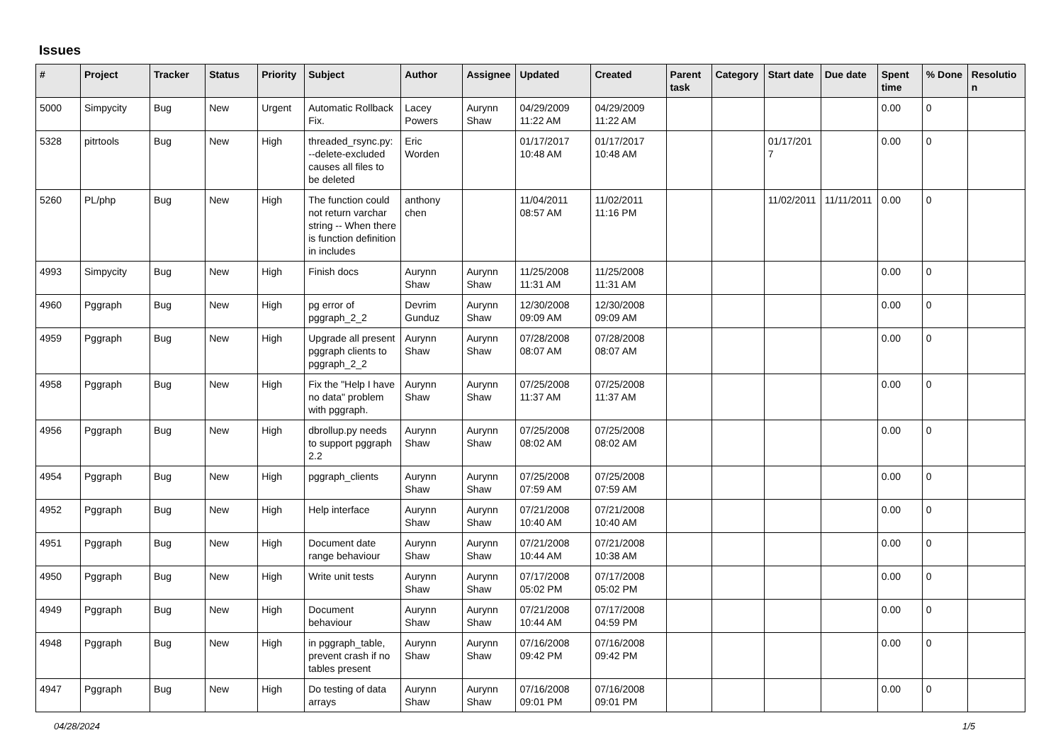Issues
| # | Project | Tracker | Status | Priority | Subject | Author | Assignee | Updated | Created | Parent task | Category | Start date | Due date | Spent time | % Done | Resolution |
| --- | --- | --- | --- | --- | --- | --- | --- | --- | --- | --- | --- | --- | --- | --- | --- | --- |
| 5000 | Simpycity | Bug | New | Urgent | Automatic Rollback Fix. | Lacey Powers | Aurynn Shaw | 04/29/2009 11:22 AM | 04/29/2009 11:22 AM | | | | | 0.00 | 0 | |
| 5328 | pitrtools | Bug | New | High | threaded_rsync.py: --delete-excluded causes all files to be deleted | Eric Worden | | 01/17/2017 10:48 AM | 01/17/2017 10:48 AM | | | 01/17/2017 | | 0.00 | 0 | |
| 5260 | PL/php | Bug | New | High | The function could not return varchar string -- When there is function definition in includes | anthony chen | | 11/04/2011 08:57 AM | 11/02/2011 11:16 PM | | | 11/02/2011 | 11/11/2011 | 0.00 | 0 | |
| 4993 | Simpycity | Bug | New | High | Finish docs | Aurynn Shaw | Aurynn Shaw | 11/25/2008 11:31 AM | 11/25/2008 11:31 AM | | | | | 0.00 | 0 | |
| 4960 | Pggraph | Bug | New | High | pg error of pggraph_2_2 | Devrim Gunduz | Aurynn Shaw | 12/30/2008 09:09 AM | 12/30/2008 09:09 AM | | | | | 0.00 | 0 | |
| 4959 | Pggraph | Bug | New | High | Upgrade all present pggraph clients to pggraph_2_2 | Aurynn Shaw | Aurynn Shaw | 07/28/2008 08:07 AM | 07/28/2008 08:07 AM | | | | | 0.00 | 0 | |
| 4958 | Pggraph | Bug | New | High | Fix the "Help I have no data" problem with pggraph. | Aurynn Shaw | Aurynn Shaw | 07/25/2008 11:37 AM | 07/25/2008 11:37 AM | | | | | 0.00 | 0 | |
| 4956 | Pggraph | Bug | New | High | dbrollup.py needs to support pggraph 2.2 | Aurynn Shaw | Aurynn Shaw | 07/25/2008 08:02 AM | 07/25/2008 08:02 AM | | | | | 0.00 | 0 | |
| 4954 | Pggraph | Bug | New | High | pggraph_clients | Aurynn Shaw | Aurynn Shaw | 07/25/2008 07:59 AM | 07/25/2008 07:59 AM | | | | | 0.00 | 0 | |
| 4952 | Pggraph | Bug | New | High | Help interface | Aurynn Shaw | Aurynn Shaw | 07/21/2008 10:40 AM | 07/21/2008 10:40 AM | | | | | 0.00 | 0 | |
| 4951 | Pggraph | Bug | New | High | Document date range behaviour | Aurynn Shaw | Aurynn Shaw | 07/21/2008 10:44 AM | 07/21/2008 10:38 AM | | | | | 0.00 | 0 | |
| 4950 | Pggraph | Bug | New | High | Write unit tests | Aurynn Shaw | Aurynn Shaw | 07/17/2008 05:02 PM | 07/17/2008 05:02 PM | | | | | 0.00 | 0 | |
| 4949 | Pggraph | Bug | New | High | Document behaviour | Aurynn Shaw | Aurynn Shaw | 07/21/2008 10:44 AM | 07/17/2008 04:59 PM | | | | | 0.00 | 0 | |
| 4948 | Pggraph | Bug | New | High | in pggraph_table, prevent crash if no tables present | Aurynn Shaw | Aurynn Shaw | 07/16/2008 09:42 PM | 07/16/2008 09:42 PM | | | | | 0.00 | 0 | |
| 4947 | Pggraph | Bug | New | High | Do testing of data arrays | Aurynn Shaw | Aurynn Shaw | 07/16/2008 09:01 PM | 07/16/2008 09:01 PM | | | | | 0.00 | 0 | |
04/28/2024 1/5